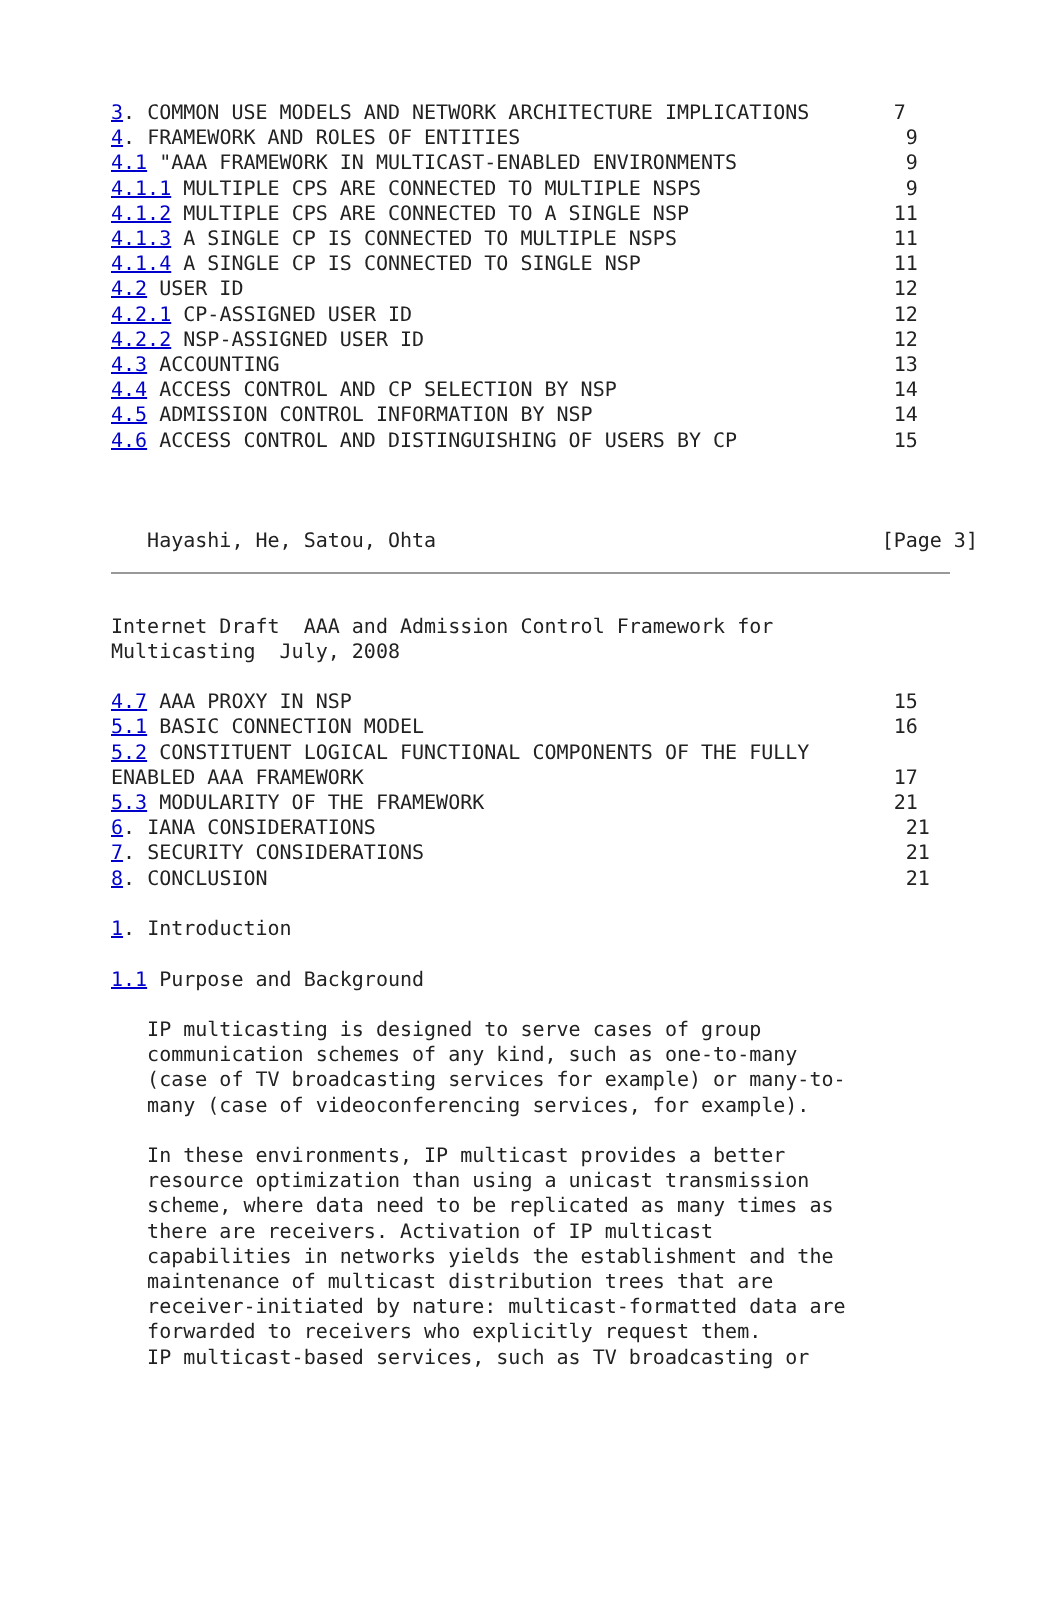3. COMMON USE MODELS AND NETWORK ARCHITECTURE IMPLICATIONS       7
4. FRAMEWORK AND ROLES OF ENTITIES                                9
4.1 "AAA FRAMEWORK IN MULTICAST-ENABLED ENVIRONMENTS              9
4.1.1 MULTIPLE CPS ARE CONNECTED TO MULTIPLE NSPS                 9
4.1.2 MULTIPLE CPS ARE CONNECTED TO A SINGLE NSP                 11
4.1.3 A SINGLE CP IS CONNECTED TO MULTIPLE NSPS                  11
4.1.4 A SINGLE CP IS CONNECTED TO SINGLE NSP                     11
4.2 USER ID                                                      12
4.2.1 CP-ASSIGNED USER ID                                        12
4.2.2 NSP-ASSIGNED USER ID                                       12
4.3 ACCOUNTING                                                   13
4.4 ACCESS CONTROL AND CP SELECTION BY NSP                       14
4.5 ADMISSION CONTROL INFORMATION BY NSP                         14
4.6 ACCESS CONTROL AND DISTINGUISHING OF USERS BY CP             15



   Hayashi, He, Satou, Ohta                                     [Page 3]
Internet Draft  AAA and Admission Control Framework for
Multicasting  July, 2008

4.7 AAA PROXY IN NSP                                             15
5.1 BASIC CONNECTION MODEL                                       16
5.2 CONSTITUENT LOGICAL FUNCTIONAL COMPONENTS OF THE FULLY
ENABLED AAA FRAMEWORK                                            17
5.3 MODULARITY OF THE FRAMEWORK                                  21
6. IANA CONSIDERATIONS                                            21
7. SECURITY CONSIDERATIONS                                        21
8. CONCLUSION                                                     21

1. Introduction

1.1 Purpose and Background

   IP multicasting is designed to serve cases of group
   communication schemes of any kind, such as one-to-many
   (case of TV broadcasting services for example) or many-to-
   many (case of videoconferencing services, for example).

   In these environments, IP multicast provides a better
   resource optimization than using a unicast transmission
   scheme, where data need to be replicated as many times as
   there are receivers. Activation of IP multicast
   capabilities in networks yields the establishment and the
   maintenance of multicast distribution trees that are
   receiver-initiated by nature: multicast-formatted data are
   forwarded to receivers who explicitly request them.
   IP multicast-based services, such as TV broadcasting or